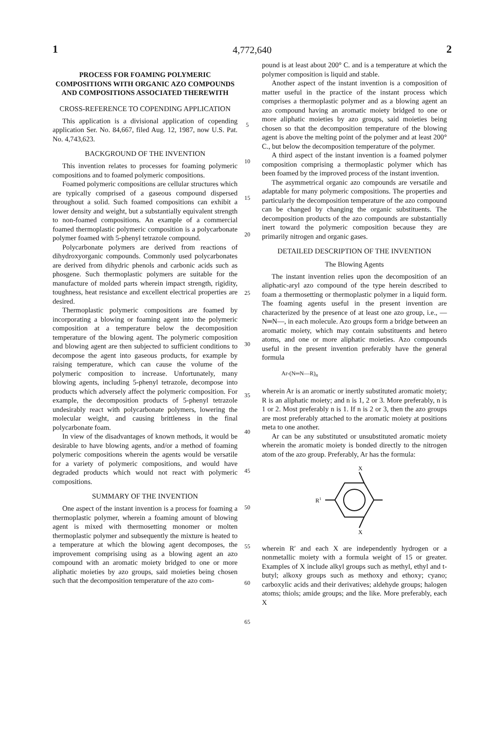1 4,772,640 2
PROCESS FOR FOAMING POLYMERIC COMPOSITIONS WITH ORGANIC AZO COMPOUNDS AND COMPOSITIONS ASSOCIATED THEREWITH
CROSS-REFERENCE TO COPENDING APPLICATION
This application is a divisional application of copending application Ser. No. 84,667, filed Aug. 12, 1987, now U.S. Pat. No. 4,743,623.
BACKGROUND OF THE INVENTION
This invention relates to processes for foaming polymeric compositions and to foamed polymeric compositions.
Foamed polymeric compositions are cellular structures which are typically comprised of a gaseous compound dispersed throughout a solid. Such foamed compositions can exhibit a lower density and weight, but a substantially equivalent strength to non-foamed compositions. An example of a commercial foamed thermoplastic polymeric composition is a polycarbonate polymer foamed with 5-phenyl tetrazole compound.
Polycarbonate polymers are derived from reactions of dihydroxyorganic compounds. Commonly used polycarbonates are derived from dihydric phenols and carbonic acids such as phosgene. Such thermoplastic polymers are suitable for the manufacture of molded parts wherein impact strength, rigidity, toughness, heat resistance and excellent electrical properties are desired.
Thermoplastic polymeric compositions are foamed by incorporating a blowing or foaming agent into the polymeric composition at a temperature below the decomposition temperature of the blowing agent. The polymeric composition and blowing agent are then subjected to sufficient conditions to decompose the agent into gaseous products, for example by raising temperature, which can cause the volume of the polymeric composition to increase. Unfortunately, many blowing agents, including 5-phenyl tetrazole, decompose into products which adversely affect the polymeric composition. For example, the decomposition products of 5-phenyl tetrazole undesirably react with polycarbonate polymers, lowering the molecular weight, and causing brittleness in the final polycarbonate foam.
In view of the disadvantages of known methods, it would be desirable to have blowing agents, and/or a method of foaming polymeric compositions wherein the agents would be versatile for a variety of polymeric compositions, and would have degraded products which would not react with polymeric compositions.
SUMMARY OF THE INVENTION
One aspect of the instant invention is a process for foaming a thermoplastic polymer, wherein a foaming amount of blowing agent is mixed with thermosetting monomer or molten thermoplastic polymer and subsequently the mixture is heated to a temperature at which the blowing agent decomposes, the improvement comprising using as a blowing agent an azo compound with an aromatic moiety bridged to one or more aliphatic moieties by azo groups, said moieties being chosen such that the decomposition temperature of the azo com-
5
10
15
20
25
30
35
40
45
50
55
60
65
pound is at least about 200° C. and is a temperature at which the polymer composition is liquid and stable.
Another aspect of the instant invention is a composition of matter useful in the practice of the instant process which comprises a thermoplastic polymer and as a blowing agent an azo compound having an aromatic moiety bridged to one or more aliphatic moieties by azo groups, said moieties being chosen so that the decomposition temperature of the blowing agent is above the melting point of the polymer and at least 200° C., but below the decomposition temperature of the polymer.
A third aspect of the instant invention is a foamed polymer composition comprising a thermoplastic polymer which has been foamed by the improved process of the instant invention.
The asymmetrical organic azo compounds are versatile and adaptable for many polymeric compositions. The properties and particularly the decomposition temperature of the azo compound can be changed by changing the organic substituents. The decomposition products of the azo compounds are substantially inert toward the polymeric composition because they are primarily nitrogen and organic gases.
DETAILED DESCRIPTION OF THE INVENTION
The Blowing Agents
The instant invention relies upon the decomposition of an aliphatic-aryl azo compound of the type herein described to foam a thermosetting or thermoplastic polymer in a liquid form. The foaming agents useful in the present invention are characterized by the presence of at least one azo group, i.e., —N═N—, in each molecule. Azo groups form a bridge between an aromatic moiety, which may contain substituents and hetero atoms, and one or more aliphatic moieties. Azo compounds useful in the present invention preferably have the general formula
Ar-(N═N—R)<sub>n</sub>
wherein Ar is an aromatic or inertly substituted aromatic moiety; R is an aliphatic moiety; and n is 1, 2 or 3. More preferably, n is 1 or 2. Most preferably n is 1. If n is 2 or 3, then the azo groups are most preferably attached to the aromatic moiety at positions meta to one another.
Ar can be any substituted or unsubstituted aromatic moiety wherein the aromatic moiety is bonded directly to the nitrogen atom of the azo group. Preferably, Ar has the formula:
X
R1
X
wherein R′ and each X are independently hydrogen or a nonmetallic moiety with a formula weight of 15 or greater. Examples of X include alkyl groups such as methyl, ethyl and t-butyl; alkoxy groups such as methoxy and ethoxy; cyano; carboxylic acids and their derivatives; aldehyde groups; halogen atoms; thiols; amide groups; and the like. More preferably, each X